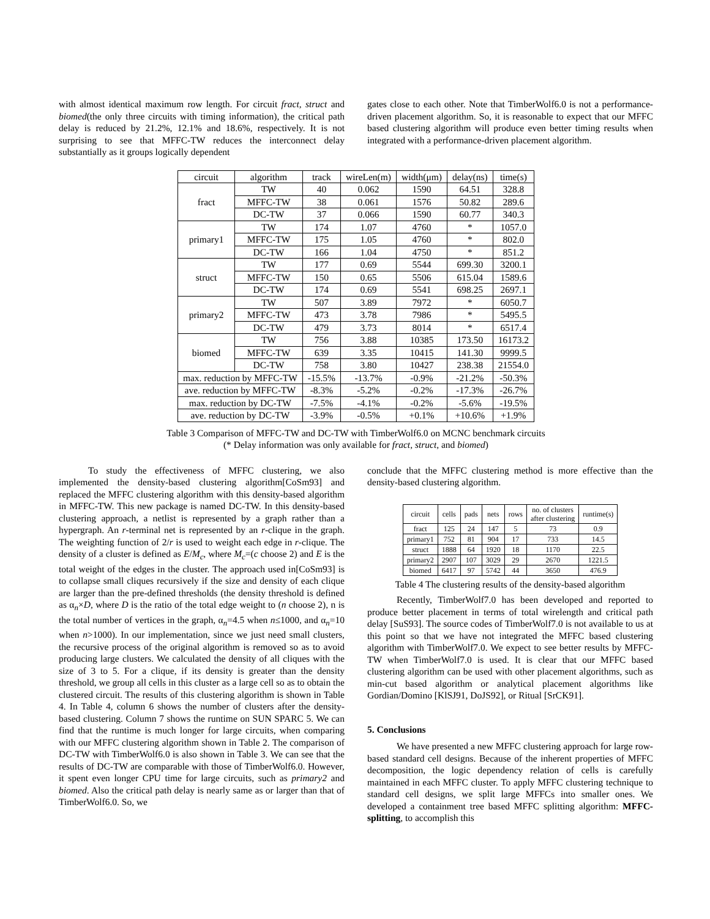with almost identical maximum row length. For circuit fract, struct and biomed(the only three circuits with timing information), the critical path delay is reduced by 21.2%, 12.1% and 18.6%, respectively. It is not surprising to see that MFFC-TW reduces the interconnect delay substantially as it groups logically dependent
gates close to each other. Note that TimberWolf6.0 is not a performance-driven placement algorithm. So, it is reasonable to expect that our MFFC based clustering algorithm will produce even better timing results when integrated with a performance-driven placement algorithm.
| circuit | algorithm | track | wireLen(m) | width(μm) | delay(ns) | time(s) |
| --- | --- | --- | --- | --- | --- | --- |
| fract | TW | 40 | 0.062 | 1590 | 64.51 | 328.8 |
| | MFFC-TW | 38 | 0.061 | 1576 | 50.82 | 289.6 |
| | DC-TW | 37 | 0.066 | 1590 | 60.77 | 340.3 |
| primary1 | TW | 174 | 1.07 | 4760 | * | 1057.0 |
| | MFFC-TW | 175 | 1.05 | 4760 | * | 802.0 |
| | DC-TW | 166 | 1.04 | 4750 | * | 851.2 |
| struct | TW | 177 | 0.69 | 5544 | 699.30 | 3200.1 |
| | MFFC-TW | 150 | 0.65 | 5506 | 615.04 | 1589.6 |
| | DC-TW | 174 | 0.69 | 5541 | 698.25 | 2697.1 |
| primary2 | TW | 507 | 3.89 | 7972 | * | 6050.7 |
| | MFFC-TW | 473 | 3.78 | 7986 | * | 5495.5 |
| | DC-TW | 479 | 3.73 | 8014 | * | 6517.4 |
| biomed | TW | 756 | 3.88 | 10385 | 173.50 | 16173.2 |
| | MFFC-TW | 639 | 3.35 | 10415 | 141.30 | 9999.5 |
| | DC-TW | 758 | 3.80 | 10427 | 238.38 | 21554.0 |
| max. reduction by MFFC-TW | | -15.5% | -13.7% | -0.9% | -21.2% | -50.3% |
| ave. reduction by MFFC-TW | | -8.3% | -5.2% | -0.2% | -17.3% | -26.7% |
| max. reduction by DC-TW | | -7.5% | -4.1% | -0.2% | -5.6% | -19.5% |
| ave. reduction by DC-TW | | -3.9% | -0.5% | +0.1% | +10.6% | +1.9% |
Table 3 Comparison of MFFC-TW and DC-TW with TimberWolf6.0 on MCNC benchmark circuits
(* Delay information was only available for fract, struct, and biomed)
To study the effectiveness of MFFC clustering, we also implemented the density-based clustering algorithm[CoSm93] and replaced the MFFC clustering algorithm with this density-based algorithm in MFFC-TW. This new package is named DC-TW. In this density-based clustering approach, a netlist is represented by a graph rather than a hypergraph. An r-terminal net is represented by an r-clique in the graph. The weighting function of 2/r is used to weight each edge in r-clique. The density of a cluster is defined as E/M<sub>c</sub>, where M<sub>c</sub>=(c choose 2) and E is the total weight of the edges in the cluster. The approach used in[CoSm93] is to collapse small cliques recursively if the size and density of each clique are larger than the pre-defined thresholds (the density threshold is defined as α<sub>n</sub>×D, where D is the ratio of the total edge weight to (n choose 2), n is the total number of vertices in the graph, α<sub>n</sub>=4.5 when n≤1000, and α<sub>n</sub>=10 when n>1000). In our implementation, since we just need small clusters, the recursive process of the original algorithm is removed so as to avoid producing large clusters. We calculated the density of all cliques with the size of 3 to 5. For a clique, if its density is greater than the density threshold, we group all cells in this cluster as a large cell so as to obtain the clustered circuit. The results of this clustering algorithm is shown in Table 4. In Table 4, column 6 shows the number of clusters after the density-based clustering. Column 7 shows the runtime on SUN SPARC 5. We can find that the runtime is much longer for large circuits, when comparing with our MFFC clustering algorithm shown in Table 2. The comparison of DC-TW with TimberWolf6.0 is also shown in Table 3. We can see that the results of DC-TW are comparable with those of TimberWolf6.0. However, it spent even longer CPU time for large circuits, such as primary2 and biomed. Also the critical path delay is nearly same as or larger than that of TimberWolf6.0. So, we
conclude that the MFFC clustering method is more effective than the density-based clustering algorithm.
| circuit | cells | pads | nets | rows | no. of clusters after clustering | runtime(s) |
| --- | --- | --- | --- | --- | --- | --- |
| fract | 125 | 24 | 147 | 5 | 73 | 0.9 |
| primary1 | 752 | 81 | 904 | 17 | 733 | 14.5 |
| struct | 1888 | 64 | 1920 | 18 | 1170 | 22.5 |
| primary2 | 2907 | 107 | 3029 | 29 | 2670 | 1221.5 |
| biomed | 6417 | 97 | 5742 | 44 | 3650 | 476.9 |
Table 4 The clustering results of the density-based algorithm
Recently, TimberWolf7.0 has been developed and reported to produce better placement in terms of total wirelength and critical path delay [SuS93]. The source codes of TimberWolf7.0 is not available to us at this point so that we have not integrated the MFFC based clustering algorithm with TimberWolf7.0. We expect to see better results by MFFC-TW when TimberWolf7.0 is used. It is clear that our MFFC based clustering algorithm can be used with other placement algorithms, such as min-cut based algorithm or analytical placement algorithms like Gordian/Domino [KlSJ91, DoJS92], or Ritual [SrCK91].
5. Conclusions
We have presented a new MFFC clustering approach for large row-based standard cell designs. Because of the inherent properties of MFFC decomposition, the logic dependency relation of cells is carefully maintained in each MFFC cluster. To apply MFFC clustering technique to standard cell designs, we split large MFFCs into smaller ones. We developed a containment tree based MFFC splitting algorithm: MFFC-splitting, to accomplish this